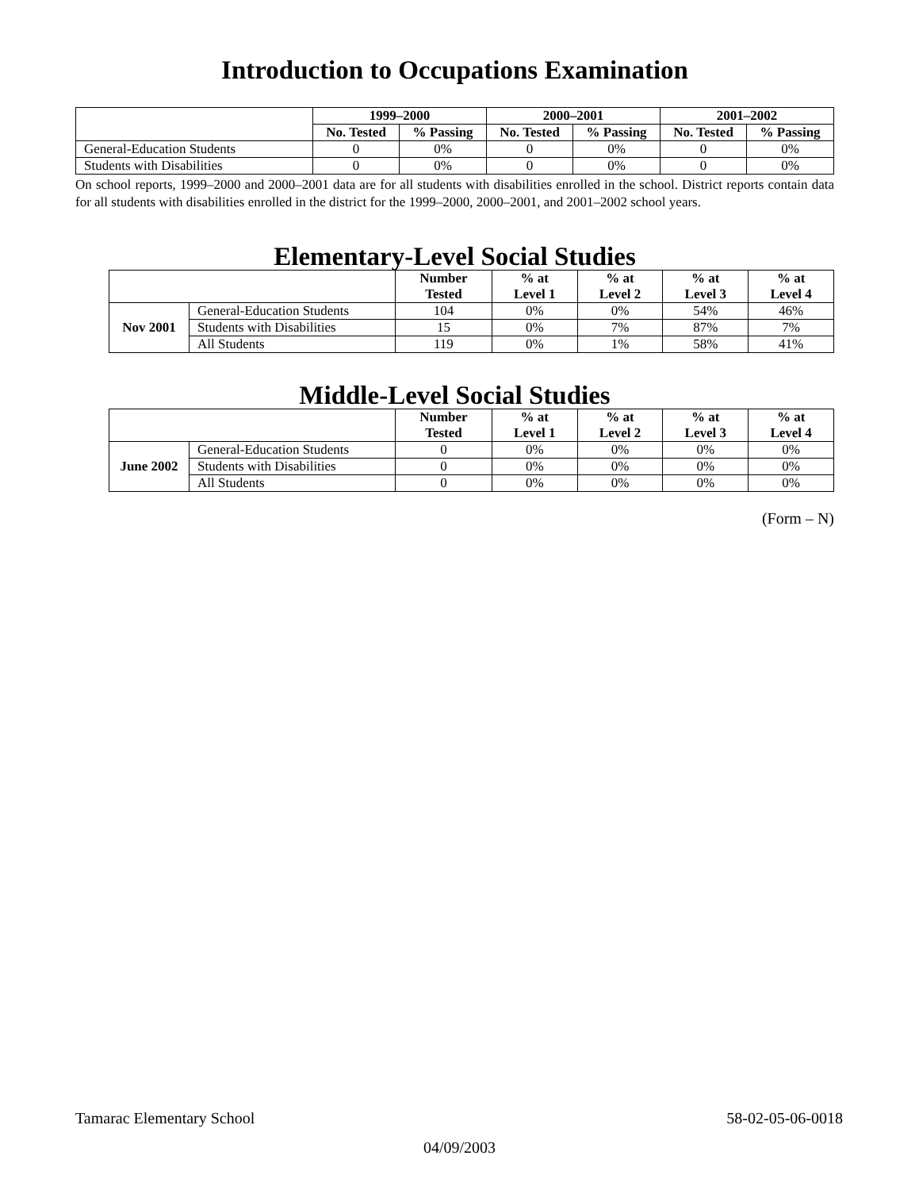Introduction to Occupations Examination
| | 1999–2000 | | 2000–2001 | | 2001–2002 | |
| --- | --- | --- | --- | --- | --- | --- |
| | No. Tested | % Passing | No. Tested | % Passing | No. Tested | % Passing |
| General-Education Students | 0 | 0% | 0 | 0% | 0 | 0% |
| Students with Disabilities | 0 | 0% | 0 | 0% | 0 | 0% |
On school reports, 1999–2000 and 2000–2001 data are for all students with disabilities enrolled in the school. District reports contain data for all students with disabilities enrolled in the district for the 1999–2000, 2000–2001, and 2001–2002 school years.
Elementary-Level Social Studies
| | | Number Tested | % at Level 1 | % at Level 2 | % at Level 3 | % at Level 4 |
| --- | --- | --- | --- | --- | --- | --- |
| Nov 2001 | General-Education Students | 104 | 0% | 0% | 54% | 46% |
| | Students with Disabilities | 15 | 0% | 7% | 87% | 7% |
| | All Students | 119 | 0% | 1% | 58% | 41% |
Middle-Level Social Studies
| | | Number Tested | % at Level 1 | % at Level 2 | % at Level 3 | % at Level 4 |
| --- | --- | --- | --- | --- | --- | --- |
| June 2002 | General-Education Students | 0 | 0% | 0% | 0% | 0% |
| | Students with Disabilities | 0 | 0% | 0% | 0% | 0% |
| | All Students | 0 | 0% | 0% | 0% | 0% |
(Form – N)
Tamarac Elementary School 58-02-05-06-0018
04/09/2003